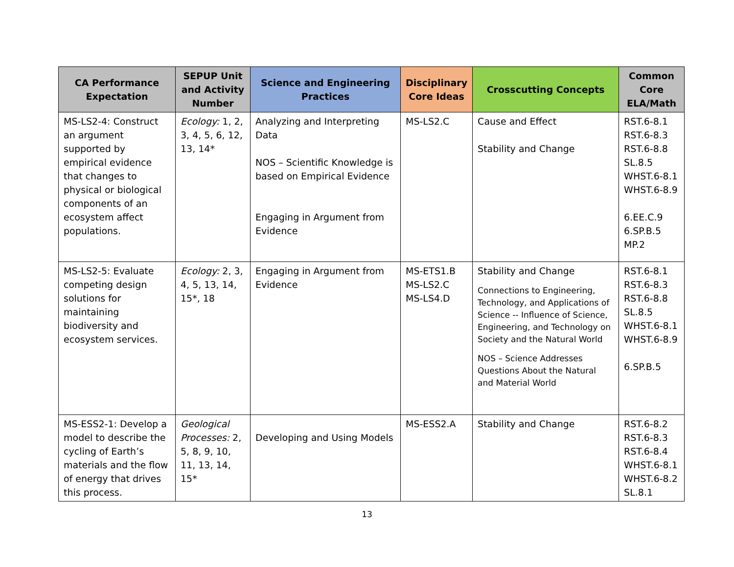| CA Performance Expectation | SEPUP Unit and Activity Number | Science and Engineering Practices | Disciplinary Core Ideas | Crosscutting Concepts | Common Core ELA/Math |
| --- | --- | --- | --- | --- | --- |
| MS-LS2-4: Construct an argument supported by empirical evidence that changes to physical or biological components of an ecosystem affect populations. | Ecology: 1, 2, 3, 4, 5, 6, 12, 13, 14* | Analyzing and Interpreting Data NOS – Scientific Knowledge is based on Empirical Evidence Engaging in Argument from Evidence | MS-LS2.C | Cause and Effect Stability and Change | RST.6-8.1 RST.6-8.3 RST.6-8.8 SL.8.5 WHST.6-8.1 WHST.6-8.9 6.EE.C.9 6.SP.B.5 MP.2 |
| MS-LS2-5: Evaluate competing design solutions for maintaining biodiversity and ecosystem services. | Ecology: 2, 3, 4, 5, 13, 14, 15*, 18 | Engaging in Argument from Evidence | MS-ETS1.B MS-LS2.C MS-LS4.D | Stability and Change Connections to Engineering, Technology, and Applications of Science -- Influence of Science, Engineering, and Technology on Society and the Natural World NOS – Science Addresses Questions About the Natural and Material World | RST.6-8.1 RST.6-8.3 RST.6-8.8 SL.8.5 WHST.6-8.1 WHST.6-8.9 6.SP.B.5 |
| MS-ESS2-1: Develop a model to describe the cycling of Earth’s materials and the flow of energy that drives this process. | Geological Processes: 2, 5, 8, 9, 10, 11, 13, 14, 15* | Developing and Using Models | MS-ESS2.A | Stability and Change | RST.6-8.2 RST.6-8.3 RST.6-8.4 WHST.6-8.1 WHST.6-8.2 SL.8.1 |
13